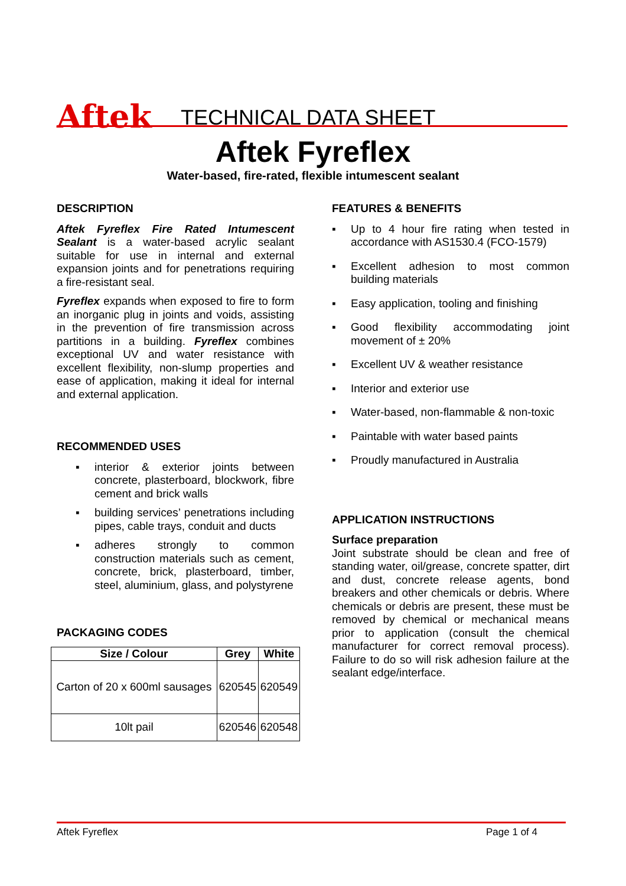Aftek
TECHNICAL DATA SHEET
Aftek Fyreflex
Water-based, fire-rated, flexible intumescent sealant
DESCRIPTION
Aftek Fyreflex Fire Rated Intumescent Sealant is a water-based acrylic sealant suitable for use in internal and external expansion joints and for penetrations requiring a fire-resistant seal.
Fyreflex expands when exposed to fire to form an inorganic plug in joints and voids, assisting in the prevention of fire transmission across partitions in a building. Fyreflex combines exceptional UV and water resistance with excellent flexibility, non-slump properties and ease of application, making it ideal for internal and external application.
RECOMMENDED USES
▪ interior & exterior joints between concrete, plasterboard, blockwork, fibre cement and brick walls
▪ building services’ penetrations including pipes, cable trays, conduit and ducts
▪ adheres strongly to common construction materials such as cement, concrete, brick, plasterboard, timber, steel, aluminium, glass, and polystyrene
PACKAGING CODES
| Size / Colour | Grey | White |
| --- | --- | --- |
| Carton of 20 x 600ml sausages | 620545 | 620549 |
| 10lt pail | 620546 | 620548 |
FEATURES & BENEFITS
▪ Up to 4 hour fire rating when tested in accordance with AS1530.4 (FCO-1579)
▪ Excellent adhesion to most common building materials
▪ Easy application, tooling and finishing
▪ Good flexibility accommodating joint movement of ± 20%
▪ Excellent UV & weather resistance
▪ Interior and exterior use
▪ Water-based, non-flammable & non-toxic
▪ Paintable with water based paints
▪ Proudly manufactured in Australia
APPLICATION INSTRUCTIONS
Surface preparation
Joint substrate should be clean and free of standing water, oil/grease, concrete spatter, dirt and dust, concrete release agents, bond breakers and other chemicals or debris. Where chemicals or debris are present, these must be removed by chemical or mechanical means prior to application (consult the chemical manufacturer for correct removal process). Failure to do so will risk adhesion failure at the sealant edge/interface.
Aftek Fyreflex Page 1 of 4